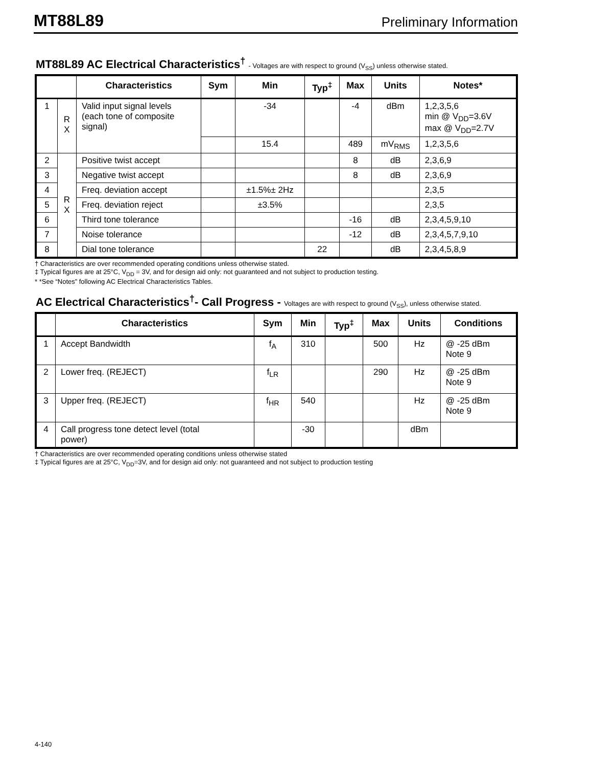MT88L89 Preliminary Information
MT88L89 AC Electrical Characteristics<sup>†</sup> - Voltages are with respect to ground (V<sub>SS</sub>) unless otherwise stated.
| | | Characteristics | Sym | Min | Typ<sup>‡</sup> | Max | Units | Notes* |
| --- | --- | --- | --- | --- | --- | --- | --- | --- |
| 1 | R X | Valid input signal levels (each tone of composite signal) | | -34 | | -4 | dBm | 1,2,3,5,6 min @ V<sub>DD</sub>=3.6V max @ V<sub>DD</sub>=2.7V |
| | | | | 15.4 | | 489 | mV<sub>RMS</sub> | 1,2,3,5,6 |
| 2 | R X | Positive twist accept | | | | 8 | dB | 2,3,6,9 |
| 3 | | Negative twist accept | | | | 8 | dB | 2,3,6,9 |
| 4 | | Freq. deviation accept | | ±1.5%± 2Hz | | | | 2,3,5 |
| 5 | | Freq. deviation reject | | ±3.5% | | | | 2,3,5 |
| 6 | | Third tone tolerance | | | | -16 | dB | 2,3,4,5,9,10 |
| 7 | | Noise tolerance | | | | -12 | dB | 2,3,4,5,7,9,10 |
| 8 | | Dial tone tolerance | | | 22 | | dB | 2,3,4,5,8,9 |
† Characteristics are over recommended operating conditions unless otherwise stated.
‡ Typical figures are at 25°C, V<sub>DD</sub> = 3V, and for design aid only: not guaranteed and not subject to production testing.
* *See “Notes” following AC Electrical Characteristics Tables.
AC Electrical Characteristics<sup>†</sup>- Call Progress - Voltages are with respect to ground (V<sub>SS</sub>), unless otherwise stated.
| | Characteristics | Sym | Min | Typ<sup>‡</sup> | Max | Units | Conditions |
| --- | --- | --- | --- | --- | --- | --- | --- |
| 1 | Accept Bandwidth | f<sub>A</sub> | 310 | | 500 | Hz | @ -25 dBm Note 9 |
| 2 | Lower freq. (REJECT) | f<sub>LR</sub> | | | 290 | Hz | @ -25 dBm Note 9 |
| 3 | Upper freq. (REJECT) | f<sub>HR</sub> | 540 | | | Hz | @ -25 dBm Note 9 |
| 4 | Call progress tone detect level (total power) | | -30 | | | dBm | |
† Characteristics are over recommended operating conditions unless otherwise stated
‡ Typical figures are at 25°C, V<sub>DD</sub>=3V, and for design aid only: not guaranteed and not subject to production testing
4-140